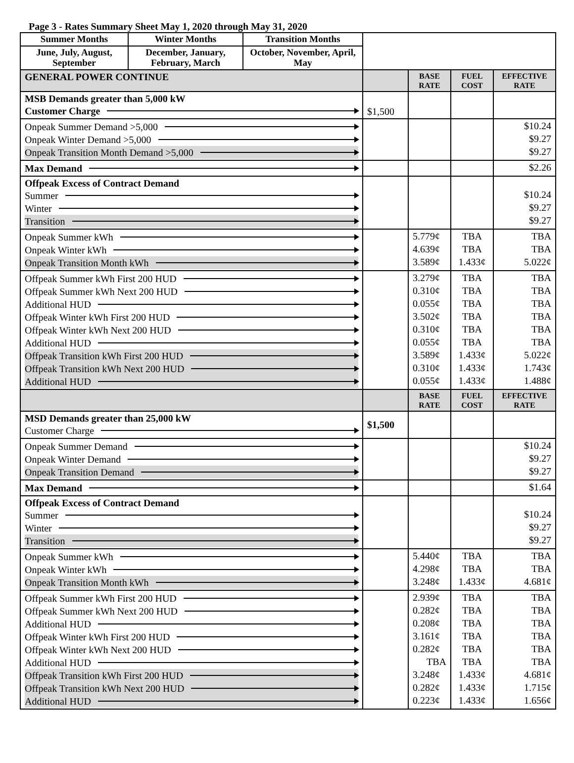Page 3 - Rates Summary Sheet May 1, 2020 through May 31, 2020
| Summer Months | Winter Months | Transition Months | | | | |
| June, July, August, September | December, January, February, March | October, November, April, May | | | | |
| GENERAL POWER CONTINUE | | | | BASE RATE | FUEL COST | EFFECTIVE RATE |
| MSB Demands greater than 5,000 kW Customer Charge | | | $1,500 | | | |
| Onpeak Summer Demand >5,000 Onpeak Winter Demand >5,000 Onpeak Transition Month Demand >5,000 | | | | | | $10.24 $9.27 $9.27 |
| Max Demand | | | | | | $2.26 |
| Offpeak Excess of Contract Demand Summer Winter Transition | | | | | | $10.24 $9.27 $9.27 |
| Onpeak Summer kWh Onpeak Winter kWh Onpeak Transition Month kWh | | | | 5.779¢ 4.639¢ 3.589¢ | TBA TBA 1.433¢ | TBA TBA 5.022¢ |
| Offpeak Summer kWh First 200 HUD Offpeak Summer kWh Next 200 HUD Additional HUD Offpeak Winter kWh First 200 HUD Offpeak Winter kWh Next 200 HUD Additional HUD Offpeak Transition kWh First 200 HUD Offpeak Transition kWh Next 200 HUD Additional HUD | | | | 3.279¢ 0.310¢ 0.055¢ 3.502¢ 0.310¢ 0.055¢ 3.589¢ 0.310¢ 0.055¢ | TBA TBA TBA TBA TBA TBA 1.433¢ 1.433¢ 1.433¢ | TBA TBA TBA TBA TBA TBA 5.022¢ 1.743¢ 1.488¢ |
| | | | | BASE RATE | FUEL COST | EFFECTIVE RATE |
| MSD Demands greater than 25,000 kW Customer Charge | | | $1,500 | | | |
| Onpeak Summer Demand Onpeak Winter Demand Onpeak Transition Demand | | | | | | $10.24 $9.27 $9.27 |
| Max Demand | | | | | | $1.64 |
| Offpeak Excess of Contract Demand Summer Winter Transition | | | | | | $10.24 $9.27 $9.27 |
| Onpeak Summer kWh Onpeak Winter kWh Onpeak Transition Month kWh | | | | 5.440¢ 4.298¢ 3.248¢ | TBA TBA 1.433¢ | TBA TBA 4.681¢ |
| Offpeak Summer kWh First 200 HUD Offpeak Summer kWh Next 200 HUD Additional HUD Offpeak Winter kWh First 200 HUD Offpeak Winter kWh Next 200 HUD Additional HUD Offpeak Transition kWh First 200 HUD Offpeak Transition kWh Next 200 HUD Additional HUD | | | | 2.939¢ 0.282¢ 0.208¢ 3.161¢ 0.282¢ TBA 3.248¢ 0.282¢ 0.223¢ | TBA TBA TBA TBA TBA TBA 1.433¢ 1.433¢ 1.433¢ | TBA TBA TBA TBA TBA TBA 4.681¢ 1.715¢ 1.656¢ |